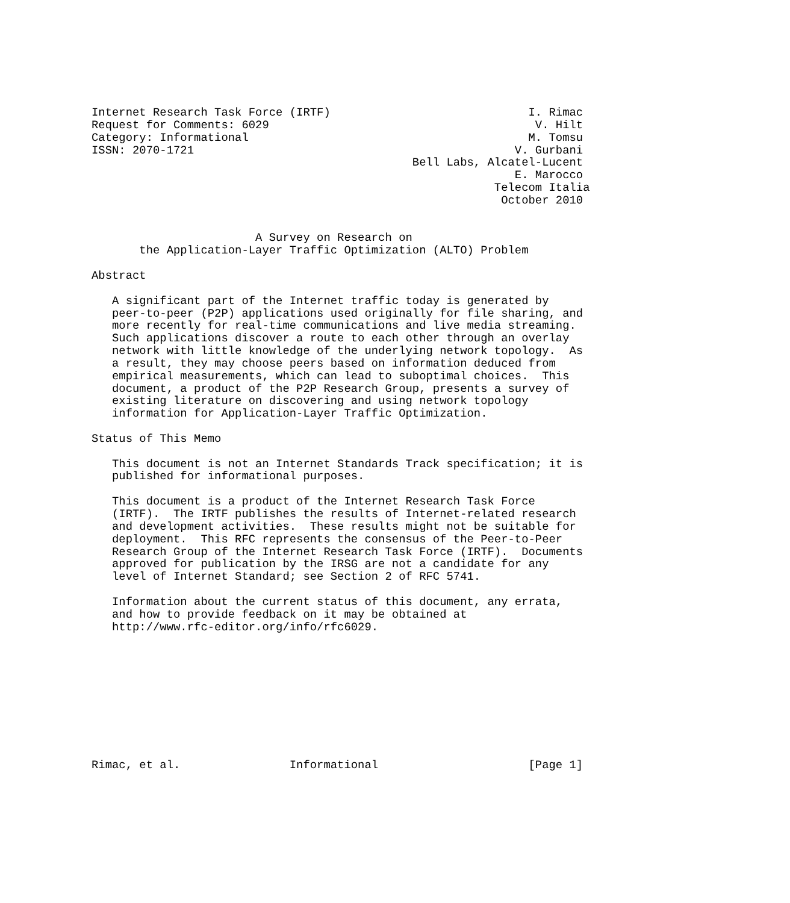Internet Research Task Force (IRTF)                             I. Rimac
Request for Comments: 6029                                       V. Hilt
Category: Informational                                         M. Tomsu
ISSN: 2070-1721                                               V. Gurbani
                                               Bell Labs, Alcatel-Lucent
                                                              E. Marocco
                                                           Telecom Italia
                                                            October 2010


                        A Survey on Research on
       the Application-Layer Traffic Optimization (ALTO) Problem

Abstract

   A significant part of the Internet traffic today is generated by
   peer-to-peer (P2P) applications used originally for file sharing, and
   more recently for real-time communications and live media streaming.
   Such applications discover a route to each other through an overlay
   network with little knowledge of the underlying network topology.  As
   a result, they may choose peers based on information deduced from
   empirical measurements, which can lead to suboptimal choices.  This
   document, a product of the P2P Research Group, presents a survey of
   existing literature on discovering and using network topology
   information for Application-Layer Traffic Optimization.

Status of This Memo

   This document is not an Internet Standards Track specification; it is
   published for informational purposes.

   This document is a product of the Internet Research Task Force
   (IRTF).  The IRTF publishes the results of Internet-related research
   and development activities.  These results might not be suitable for
   deployment.  This RFC represents the consensus of the Peer-to-Peer
   Research Group of the Internet Research Task Force (IRTF).  Documents
   approved for publication by the IRSG are not a candidate for any
   level of Internet Standard; see Section 2 of RFC 5741.

   Information about the current status of this document, any errata,
   and how to provide feedback on it may be obtained at
   http://www.rfc-editor.org/info/rfc6029.










Rimac, et al.                Informational                      [Page 1]